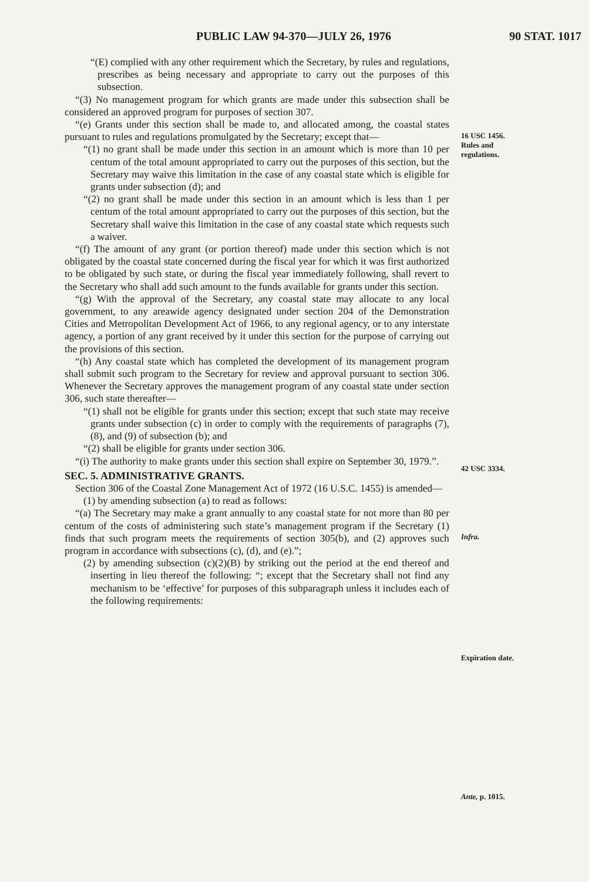PUBLIC LAW 94-370—JULY 26, 1976 90 STAT. 1017
“(E) complied with any other requirement which the Secretary, by rules and regulations, prescribes as being necessary and appropriate to carry out the purposes of this subsection.
“(3) No management program for which grants are made under this subsection shall be considered an approved program for purposes of section 307.
“(e) Grants under this section shall be made to, and allocated among, the coastal states pursuant to rules and regulations promulgated by the Secretary; except that—
“(1) no grant shall be made under this section in an amount which is more than 10 per centum of the total amount appropriated to carry out the purposes of this section, but the Secretary may waive this limitation in the case of any coastal state which is eligible for grants under subsection (d); and
“(2) no grant shall be made under this section in an amount which is less than 1 per centum of the total amount appropriated to carry out the purposes of this section, but the Secretary shall waive this limitation in the case of any coastal state which requests such a waiver.
“(f) The amount of any grant (or portion thereof) made under this section which is not obligated by the coastal state concerned during the fiscal year for which it was first authorized to be obligated by such state, or during the fiscal year immediately following, shall revert to the Secretary who shall add such amount to the funds available for grants under this section.
“(g) With the approval of the Secretary, any coastal state may allocate to any local government, to any areawide agency designated under section 204 of the Demonstration Cities and Metropolitan Development Act of 1966, to any regional agency, or to any interstate agency, a portion of any grant received by it under this section for the purpose of carrying out the provisions of this section.
“(h) Any coastal state which has completed the development of its management program shall submit such program to the Secretary for review and approval pursuant to section 306. Whenever the Secretary approves the management program of any coastal state under section 306, such state thereafter—
“(1) shall not be eligible for grants under this section; except that such state may receive grants under subsection (c) in order to comply with the requirements of paragraphs (7), (8), and (9) of subsection (b); and
“(2) shall be eligible for grants under section 306.
“(i) The authority to make grants under this section shall expire on September 30, 1979.”.
SEC. 5. ADMINISTRATIVE GRANTS.
Section 306 of the Coastal Zone Management Act of 1972 (16 U.S.C. 1455) is amended—
(1) by amending subsection (a) to read as follows:
“(a) The Secretary may make a grant annually to any coastal state for not more than 80 per centum of the costs of administering such state’s management program if the Secretary (1) finds that such program meets the requirements of section 305(b), and (2) approves such program in accordance with subsections (c), (d), and (e).”;
(2) by amending subsection (c)(2)(B) by striking out the period at the end thereof and inserting in lieu thereof the following: “; except that the Secretary shall not find any mechanism to be ‘effective’ for purposes of this subparagraph unless it includes each of the following requirements:
16 USC 1456.
Rules and
regulations.
42 USC 3334.
Infra.
Expiration date.
Ante, p. 1015.